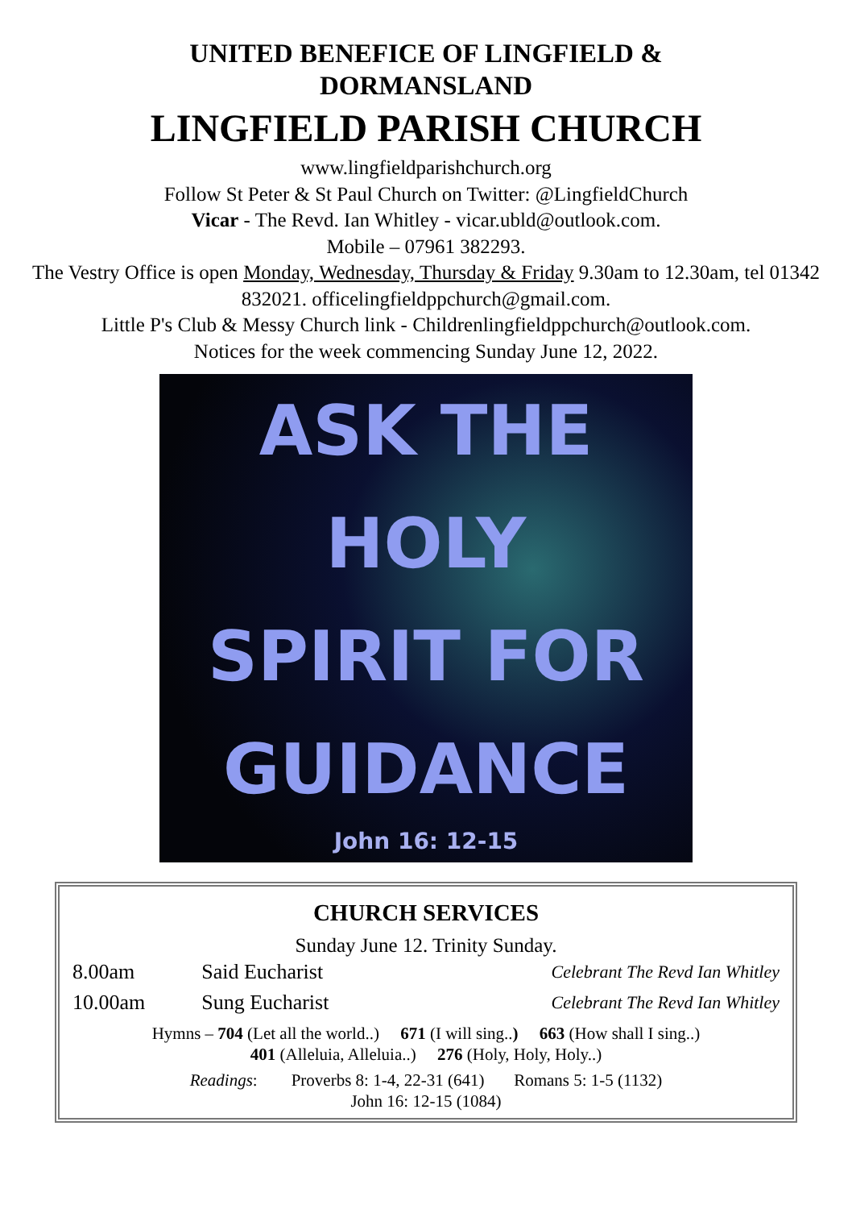UNITED BENEFICE OF LINGFIELD &
DORMANSLAND
LINGFIELD PARISH CHURCH
www.lingfieldparishchurch.org
Follow St Peter & St Paul Church on Twitter: @LingfieldChurch
Vicar - The Revd. Ian Whitley - vicar.ubld@outlook.com.
Mobile – 07961 382293.
The Vestry Office is open Monday, Wednesday, Thursday & Friday 9.30am to 12.30am, tel 01342 832021. officelingfieldppchurch@gmail.com.
Little P's Club & Messy Church link - Childrenlingfieldppchurch@outlook.com.
Notices for the week commencing Sunday June 12, 2022.
ASK THE
HOLY
SPIRIT FOR
GUIDANCE
John 16: 12-15
CHURCH SERVICES
Sunday June 12. Trinity Sunday.
| 8.00am | Said Eucharist | Celebrant The Revd Ian Whitley |
| 10.00am | Sung Eucharist | Celebrant The Revd Ian Whitley |
Hymns – 704 (Let all the world..) 671 (I will sing..) 663 (How shall I sing..)
401 (Alleluia, Alleluia..) 276 (Holy, Holy, Holy..)
Readings: Proverbs 8: 1-4, 22-31 (641) Romans 5: 1-5 (1132)
John 16: 12-15 (1084)